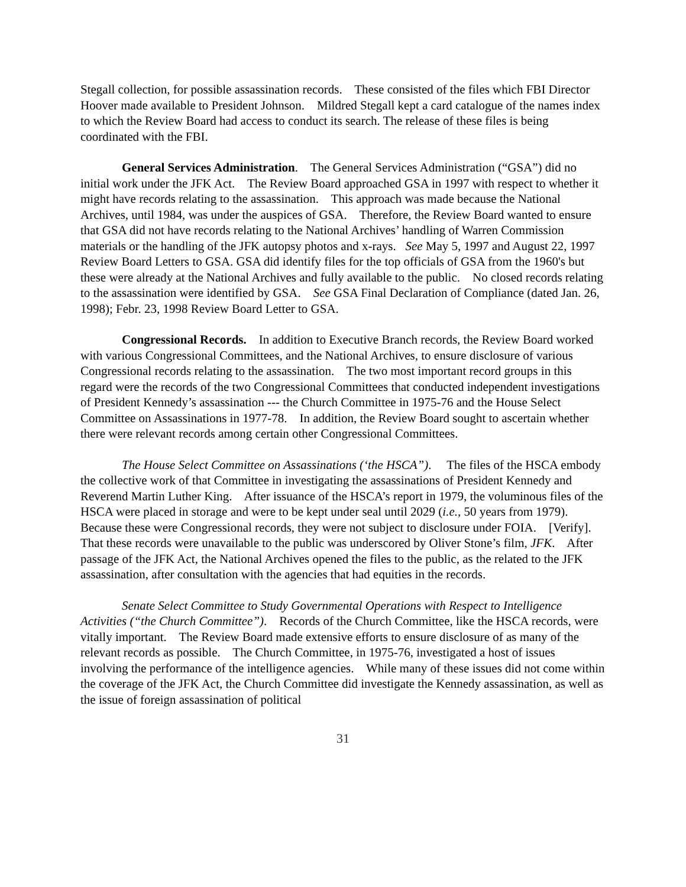Stegall collection, for possible assassination records. These consisted of the files which FBI Director Hoover made available to President Johnson. Mildred Stegall kept a card catalogue of the names index to which the Review Board had access to conduct its search. The release of these files is being coordinated with the FBI.
General Services Administration. The General Services Administration (“GSA”) did no initial work under the JFK Act. The Review Board approached GSA in 1997 with respect to whether it might have records relating to the assassination. This approach was made because the National Archives, until 1984, was under the auspices of GSA. Therefore, the Review Board wanted to ensure that GSA did not have records relating to the National Archives’ handling of Warren Commission materials or the handling of the JFK autopsy photos and x-rays. See May 5, 1997 and August 22, 1997 Review Board Letters to GSA. GSA did identify files for the top officials of GSA from the 1960's but these were already at the National Archives and fully available to the public. No closed records relating to the assassination were identified by GSA. See GSA Final Declaration of Compliance (dated Jan. 26, 1998); Febr. 23, 1998 Review Board Letter to GSA.
Congressional Records. In addition to Executive Branch records, the Review Board worked with various Congressional Committees, and the National Archives, to ensure disclosure of various Congressional records relating to the assassination. The two most important record groups in this regard were the records of the two Congressional Committees that conducted independent investigations of President Kennedy’s assassination --- the Church Committee in 1975-76 and the House Select Committee on Assassinations in 1977-78. In addition, the Review Board sought to ascertain whether there were relevant records among certain other Congressional Committees.
The House Select Committee on Assassinations (‘the HSCA”). The files of the HSCA embody the collective work of that Committee in investigating the assassinations of President Kennedy and Reverend Martin Luther King. After issuance of the HSCA’s report in 1979, the voluminous files of the HSCA were placed in storage and were to be kept under seal until 2029 (i.e., 50 years from 1979). Because these were Congressional records, they were not subject to disclosure under FOIA. [Verify]. That these records were unavailable to the public was underscored by Oliver Stone’s film, JFK. After passage of the JFK Act, the National Archives opened the files to the public, as the related to the JFK assassination, after consultation with the agencies that had equities in the records.
Senate Select Committee to Study Governmental Operations with Respect to Intelligence Activities (“the Church Committee”). Records of the Church Committee, like the HSCA records, were vitally important. The Review Board made extensive efforts to ensure disclosure of as many of the relevant records as possible. The Church Committee, in 1975-76, investigated a host of issues involving the performance of the intelligence agencies. While many of these issues did not come within the coverage of the JFK Act, the Church Committee did investigate the Kennedy assassination, as well as the issue of foreign assassination of political
31